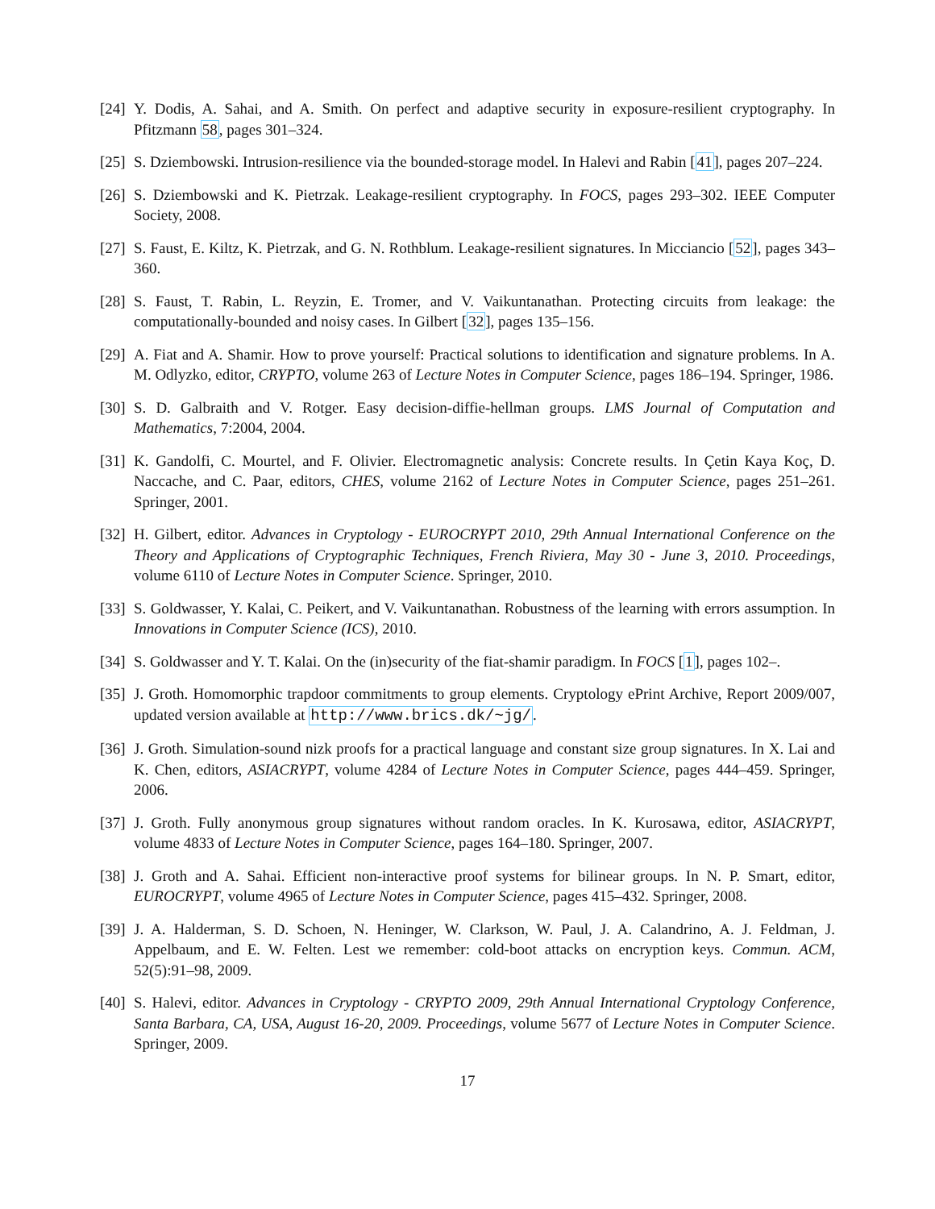[24]
Y. Dodis, A. Sahai, and A. Smith. On perfect and adaptive security in exposure-resilient cryptography. In Pfitzmann 58, pages 301–324.
[25]
S. Dziembowski. Intrusion-resilience via the bounded-storage model. In Halevi and Rabin [41], pages 207–224.
[26]
S. Dziembowski and K. Pietrzak. Leakage-resilient cryptography. In FOCS, pages 293–302. IEEE Computer Society, 2008.
[27]
S. Faust, E. Kiltz, K. Pietrzak, and G. N. Rothblum. Leakage-resilient signatures. In Micciancio [52], pages 343–360.
[28]
S. Faust, T. Rabin, L. Reyzin, E. Tromer, and V. Vaikuntanathan. Protecting circuits from leakage: the computationally-bounded and noisy cases. In Gilbert [32], pages 135–156.
[29]
A. Fiat and A. Shamir. How to prove yourself: Practical solutions to identification and signature problems. In A. M. Odlyzko, editor, CRYPTO, volume 263 of Lecture Notes in Computer Science, pages 186–194. Springer, 1986.
[30]
S. D. Galbraith and V. Rotger. Easy decision-diffie-hellman groups. LMS Journal of Computation and Mathematics, 7:2004, 2004.
[31]
K. Gandolfi, C. Mourtel, and F. Olivier. Electromagnetic analysis: Concrete results. In Çetin Kaya Koç, D. Naccache, and C. Paar, editors, CHES, volume 2162 of Lecture Notes in Computer Science, pages 251–261. Springer, 2001.
[32]
H. Gilbert, editor. Advances in Cryptology - EUROCRYPT 2010, 29th Annual International Conference on the Theory and Applications of Cryptographic Techniques, French Riviera, May 30 - June 3, 2010. Proceedings, volume 6110 of Lecture Notes in Computer Science. Springer, 2010.
[33]
S. Goldwasser, Y. Kalai, C. Peikert, and V. Vaikuntanathan. Robustness of the learning with errors assumption. In Innovations in Computer Science (ICS), 2010.
[34]
S. Goldwasser and Y. T. Kalai. On the (in)security of the fiat-shamir paradigm. In FOCS [1], pages 102–.
[35]
J. Groth. Homomorphic trapdoor commitments to group elements. Cryptology ePrint Archive, Report 2009/007, updated version available at http://www.brics.dk/~jg/.
[36]
J. Groth. Simulation-sound nizk proofs for a practical language and constant size group signatures. In X. Lai and K. Chen, editors, ASIACRYPT, volume 4284 of Lecture Notes in Computer Science, pages 444–459. Springer, 2006.
[37]
J. Groth. Fully anonymous group signatures without random oracles. In K. Kurosawa, editor, ASIACRYPT, volume 4833 of Lecture Notes in Computer Science, pages 164–180. Springer, 2007.
[38]
J. Groth and A. Sahai. Efficient non-interactive proof systems for bilinear groups. In N. P. Smart, editor, EUROCRYPT, volume 4965 of Lecture Notes in Computer Science, pages 415–432. Springer, 2008.
[39]
J. A. Halderman, S. D. Schoen, N. Heninger, W. Clarkson, W. Paul, J. A. Calandrino, A. J. Feldman, J. Appelbaum, and E. W. Felten. Lest we remember: cold-boot attacks on encryption keys. Commun. ACM, 52(5):91–98, 2009.
[40]
S. Halevi, editor. Advances in Cryptology - CRYPTO 2009, 29th Annual International Cryptology Conference, Santa Barbara, CA, USA, August 16-20, 2009. Proceedings, volume 5677 of Lecture Notes in Computer Science. Springer, 2009.
17